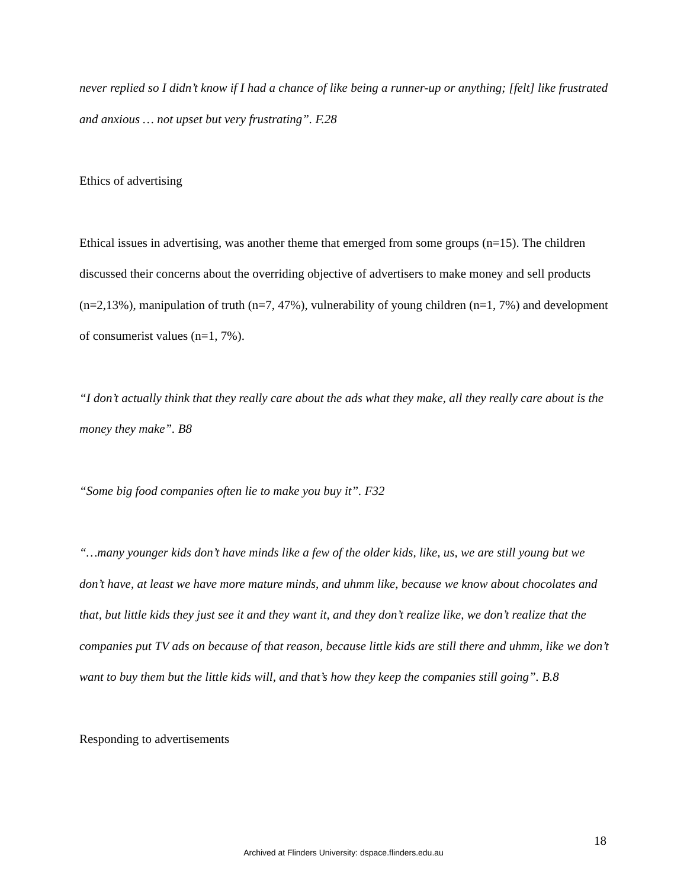never replied so I didn’t know if I had a chance of like being a runner-up or anything; [felt] like frustrated and anxious … not upset but very frustrating”. F.28
Ethics of advertising
Ethical issues in advertising, was another theme that emerged from some groups (n=15). The children discussed their concerns about the overriding objective of advertisers to make money and sell products (n=2,13%), manipulation of truth (n=7, 47%), vulnerability of young children (n=1, 7%) and development of consumerist values (n=1, 7%).
“I don’t actually think that they really care about the ads what they make, all they really care about is the money they make”. B8
“Some big food companies often lie to make you buy it”. F32
“…many younger kids don’t have minds like a few of the older kids, like, us, we are still young but we don’t have, at least we have more mature minds, and uhmm like, because we know about chocolates and that, but little kids they just see it and they want it, and they don’t realize like, we don’t realize that the companies put TV ads on because of that reason, because little kids are still there and uhmm, like we don’t want to buy them but the little kids will, and that’s how they keep the companies still going”. B.8
Responding to advertisements
18
Archived at Flinders University: dspace.flinders.edu.au